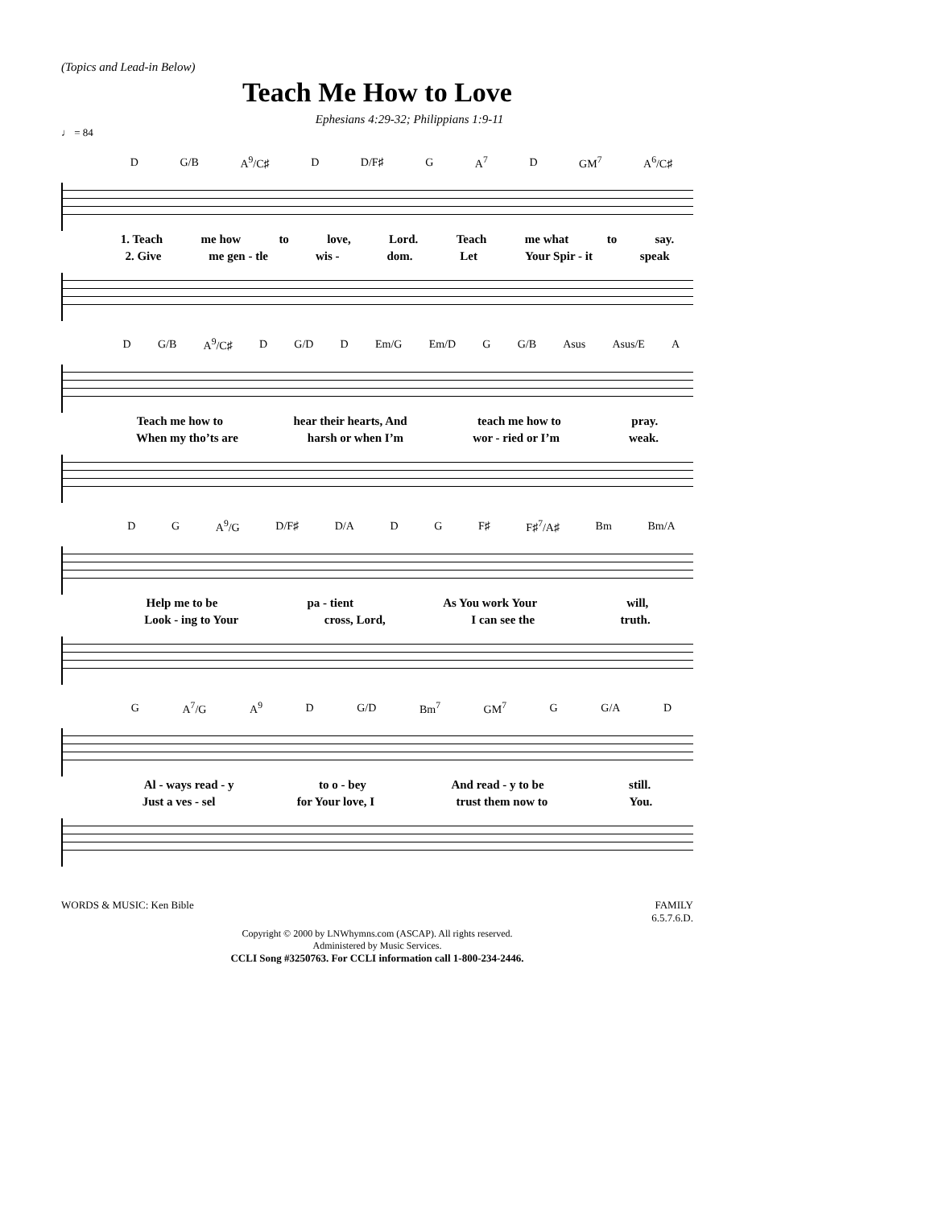(Topics and Lead-in Below)
Teach Me How to Love
Ephesians 4:29-32; Philippians 1:9-11
♩ = 84
D G/B A<sup>9</sup>/C♯ D D/F♯ G A<sup>7</sup> D GM<sup>7</sup> A<sup>6</sup>/C♯
1. Teach me how to love, Lord. Teach me what to say.
2. Give me gen - tle wis - dom. Let Your Spir - it speak
D G/B A<sup>9</sup>/C♯ D G/D D Em/G Em/D G G/B Asus Asus/E A
Teach me how to hear their hearts, And teach me how to pray.
When my tho’ts are harsh or when I’m wor - ried or I’m weak.
D G A<sup>9</sup>/G D/F♯ D/A D G F♯ F♯<sup>7</sup>/A♯ Bm Bm/A
Help me to be pa - tient As You work Your will,
Look - ing to Your cross, Lord, I can see the truth.
G A<sup>7</sup>/G A<sup>9</sup> D G/D Bm<sup>7</sup> GM<sup>7</sup> G G/A D
Al - ways read - y to o - bey And read - y to be still.
Just a ves - sel for Your love, I trust them now to You.
WORDS & MUSIC: Ken Bible FAMILY
6.5.7.6.D.
Copyright © 2000 by LNWhymns.com (ASCAP). All rights reserved.
Administered by Music Services.
CCLI Song #3250763. For CCLI information call 1-800-234-2446.